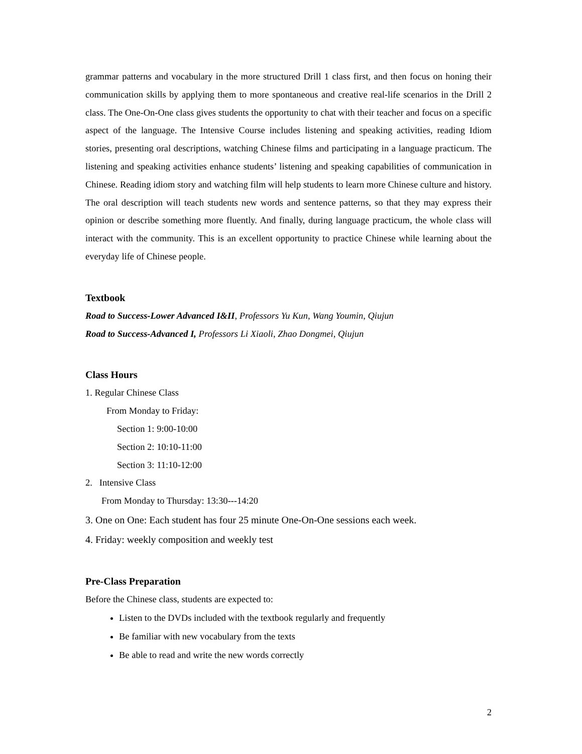grammar patterns and vocabulary in the more structured Drill 1 class first, and then focus on honing their communication skills by applying them to more spontaneous and creative real-life scenarios in the Drill 2 class. The One-On-One class gives students the opportunity to chat with their teacher and focus on a specific aspect of the language. The Intensive Course includes listening and speaking activities, reading Idiom stories, presenting oral descriptions, watching Chinese films and participating in a language practicum. The listening and speaking activities enhance students’ listening and speaking capabilities of communication in Chinese. Reading idiom story and watching film will help students to learn more Chinese culture and history. The oral description will teach students new words and sentence patterns, so that they may express their opinion or describe something more fluently. And finally, during language practicum, the whole class will interact with the community. This is an excellent opportunity to practice Chinese while learning about the everyday life of Chinese people.
Textbook
Road to Success-Lower Advanced I&II, Professors Yu Kun, Wang Youmin, Qiujun
Road to Success-Advanced I, Professors Li Xiaoli, Zhao Dongmei, Qiujun
Class Hours
1. Regular Chinese Class
From Monday to Friday:
Section 1: 9:00-10:00
Section 2: 10:10-11:00
Section 3: 11:10-12:00
2. Intensive Class
From Monday to Thursday: 13:30---14:20
3. One on One: Each student has four 25 minute One-On-One sessions each week.
4. Friday: weekly composition and weekly test
Pre-Class Preparation
Before the Chinese class, students are expected to:
Listen to the DVDs included with the textbook regularly and frequently
Be familiar with new vocabulary from the texts
Be able to read and write the new words correctly
2